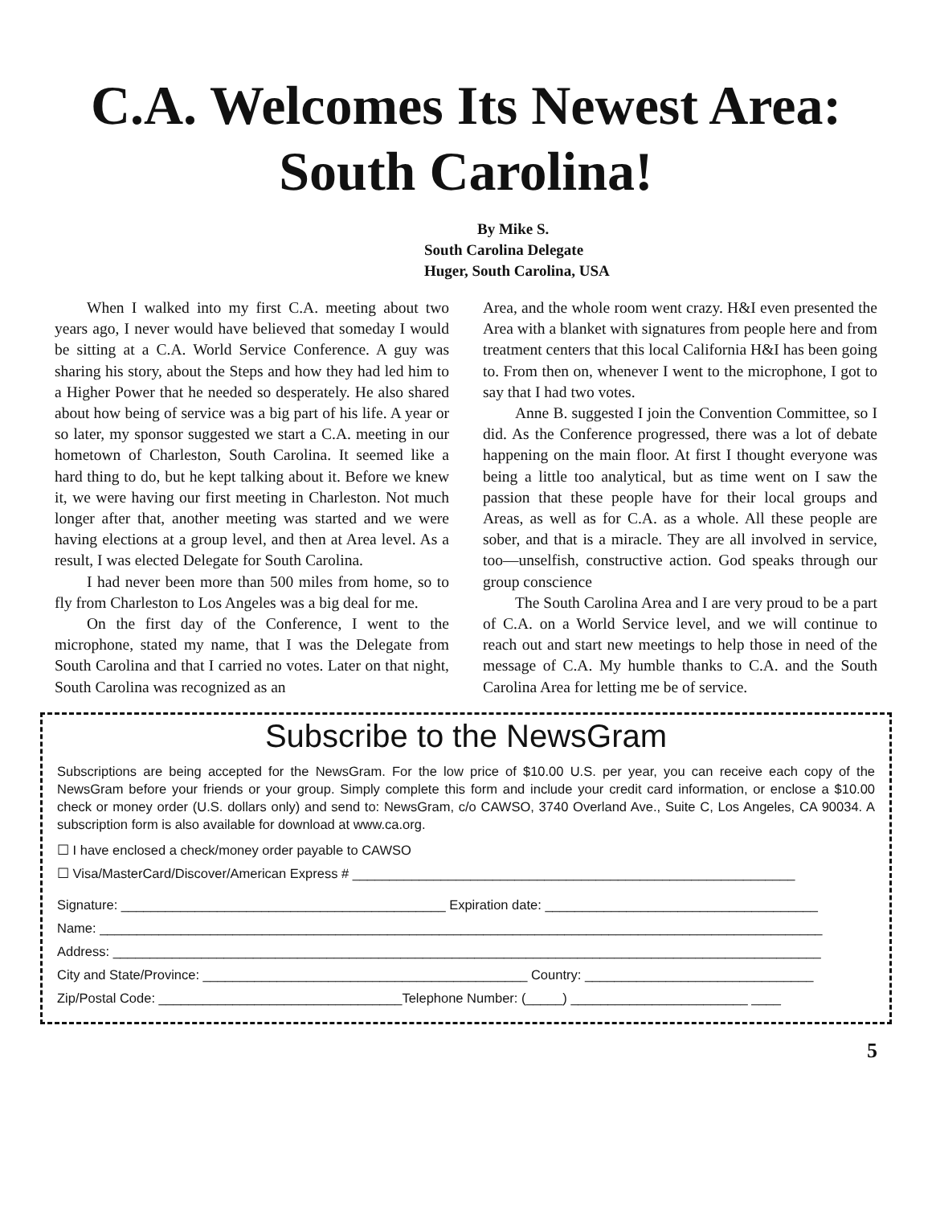C.A. Welcomes Its Newest Area: South Carolina!
By Mike S.
South Carolina Delegate
Huger, South Carolina, USA
When I walked into my first C.A. meeting about two years ago, I never would have believed that someday I would be sitting at a C.A. World Service Conference. A guy was sharing his story, about the Steps and how they had led him to a Higher Power that he needed so desperately. He also shared about how being of service was a big part of his life. A year or so later, my sponsor suggested we start a C.A. meeting in our hometown of Charleston, South Carolina. It seemed like a hard thing to do, but he kept talking about it. Before we knew it, we were having our first meeting in Charleston. Not much longer after that, another meeting was started and we were having elections at a group level, and then at Area level. As a result, I was elected Delegate for South Carolina.
I had never been more than 500 miles from home, so to fly from Charleston to Los Angeles was a big deal for me.
On the first day of the Conference, I went to the microphone, stated my name, that I was the Delegate from South Carolina and that I carried no votes. Later on that night, South Carolina was recognized as an
Area, and the whole room went crazy. H&I even presented the Area with a blanket with signatures from people here and from treatment centers that this local California H&I has been going to. From then on, whenever I went to the microphone, I got to say that I had two votes.
Anne B. suggested I join the Convention Committee, so I did. As the Conference progressed, there was a lot of debate happening on the main floor. At first I thought everyone was being a little too analytical, but as time went on I saw the passion that these people have for their local groups and Areas, as well as for C.A. as a whole. All these people are sober, and that is a miracle. They are all involved in service, too—unselfish, constructive action. God speaks through our group conscience
The South Carolina Area and I are very proud to be a part of C.A. on a World Service level, and we will continue to reach out and start new meetings to help those in need of the message of C.A. My humble thanks to C.A. and the South Carolina Area for letting me be of service.
Subscribe to the NewsGram
Subscriptions are being accepted for the NewsGram. For the low price of $10.00 U.S. per year, you can receive each copy of the NewsGram before your friends or your group. Simply complete this form and include your credit card information, or enclose a $10.00 check or money order (U.S. dollars only) and send to: NewsGram, c/o CAWSO, 3740 Overland Ave., Suite C, Los Angeles, CA 90034. A subscription form is also available for download at www.ca.org.
☐ I have enclosed a check/money order payable to CAWSO
☐ Visa/MasterCard/Discover/American Express # ____________________________________________________________
Signature: ____________________________________________ Expiration date: _____________________________________
Name: __________________________________________________________________________________________________
Address: ________________________________________________________________________________________________
City and State/Province: ____________________________________________ Country: _______________________________
Zip/Postal Code: _________________________________Telephone Number: (_____) ________________________ ____
5